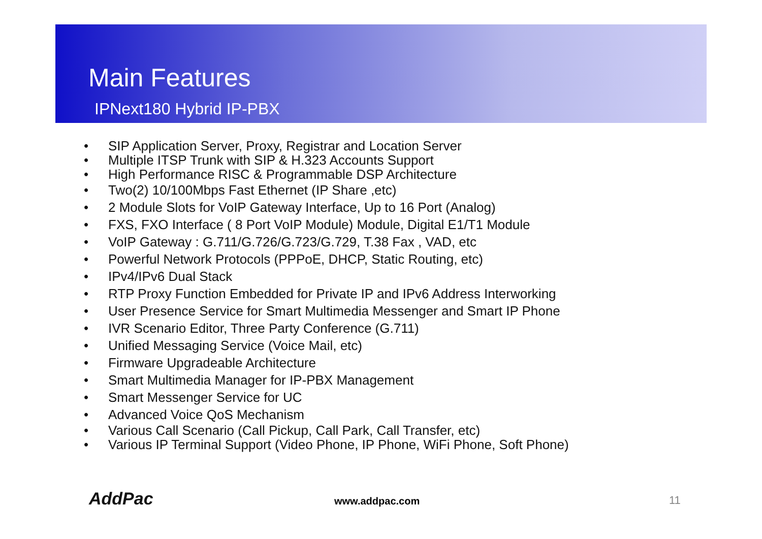Main Features
IPNext180 Hybrid IP-PBX
• SIP Application Server, Proxy, Registrar and Location Server
• Multiple ITSP Trunk with SIP & H.323 Accounts Support
• High Performance RISC & Programmable DSP Architecture
• Two(2) 10/100Mbps Fast Ethernet (IP Share ,etc)
• 2 Module Slots for VoIP Gateway Interface, Up to 16 Port (Analog)
• FXS, FXO Interface ( 8 Port VoIP Module) Module, Digital E1/T1 Module
• VoIP Gateway : G.711/G.726/G.723/G.729, T.38 Fax , VAD, etc
• Powerful Network Protocols (PPPoE, DHCP, Static Routing, etc)
• IPv4/IPv6 Dual Stack
• RTP Proxy Function Embedded for Private IP and IPv6 Address Interworking
• User Presence Service for Smart Multimedia Messenger and Smart IP Phone
• IVR Scenario Editor, Three Party Conference (G.711)
• Unified Messaging Service (Voice Mail, etc)
• Firmware Upgradeable Architecture
• Smart Multimedia Manager for IP-PBX Management
• Smart Messenger Service for UC
• Advanced Voice QoS Mechanism
• Various Call Scenario (Call Pickup, Call Park, Call Transfer, etc)
• Various IP Terminal Support (Video Phone, IP Phone, WiFi Phone, Soft Phone)
AddPac www.addpac.com 11